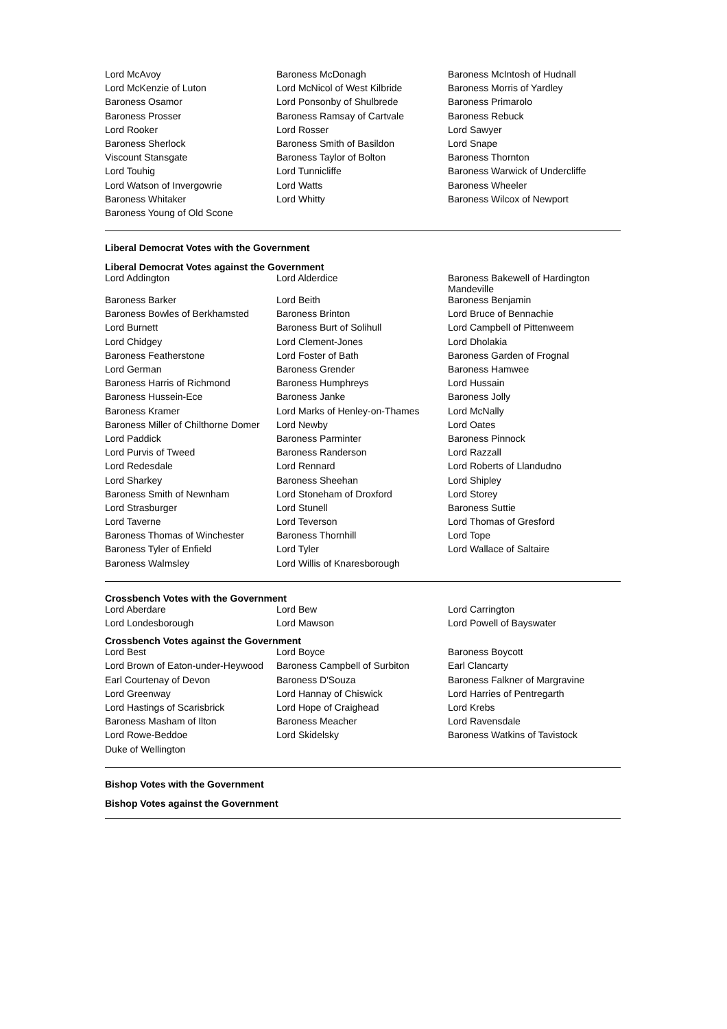| Lord McAvoy | Baroness McDonagh | Baroness McIntosh of Hudnall |
| Lord McKenzie of Luton | Lord McNicol of West Kilbride | Baroness Morris of Yardley |
| Baroness Osamor | Lord Ponsonby of Shulbrede | Baroness Primarolo |
| Baroness Prosser | Baroness Ramsay of Cartvale | Baroness Rebuck |
| Lord Rooker | Lord Rosser | Lord Sawyer |
| Baroness Sherlock | Baroness Smith of Basildon | Lord Snape |
| Viscount Stansgate | Baroness Taylor of Bolton | Baroness Thornton |
| Lord Touhig | Lord Tunnicliffe | Baroness Warwick of Undercliffe |
| Lord Watson of Invergowrie | Lord Watts | Baroness Wheeler |
| Baroness Whitaker | Lord Whitty | Baroness Wilcox of Newport |
| Baroness Young of Old Scone | | |
Liberal Democrat Votes with the Government
Liberal Democrat Votes against the Government
| Lord Addington | Lord Alderdice | Baroness Bakewell of Hardington Mandeville |
| Baroness Barker | Lord Beith | Baroness Benjamin |
| Baroness Bowles of Berkhamsted | Baroness Brinton | Lord Bruce of Bennachie |
| Lord Burnett | Baroness Burt of Solihull | Lord Campbell of Pittenweem |
| Lord Chidgey | Lord Clement-Jones | Lord Dholakia |
| Baroness Featherstone | Lord Foster of Bath | Baroness Garden of Frognal |
| Lord German | Baroness Grender | Baroness Hamwee |
| Baroness Harris of Richmond | Baroness Humphreys | Lord Hussain |
| Baroness Hussein-Ece | Baroness Janke | Baroness Jolly |
| Baroness Kramer | Lord Marks of Henley-on-Thames | Lord McNally |
| Baroness Miller of Chilthorne Domer | Lord Newby | Lord Oates |
| Lord Paddick | Baroness Parminter | Baroness Pinnock |
| Lord Purvis of Tweed | Baroness Randerson | Lord Razzall |
| Lord Redesdale | Lord Rennard | Lord Roberts of Llandudno |
| Lord Sharkey | Baroness Sheehan | Lord Shipley |
| Baroness Smith of Newnham | Lord Stoneham of Droxford | Lord Storey |
| Lord Strasburger | Lord Stunell | Baroness Suttie |
| Lord Taverne | Lord Teverson | Lord Thomas of Gresford |
| Baroness Thomas of Winchester | Baroness Thornhill | Lord Tope |
| Baroness Tyler of Enfield | Lord Tyler | Lord Wallace of Saltaire |
| Baroness Walmsley | Lord Willis of Knaresborough | |
Crossbench Votes with the Government
| Lord Aberdare | Lord Bew | Lord Carrington |
| Lord Londesborough | Lord Mawson | Lord Powell of Bayswater |
Crossbench Votes against the Government
| Lord Best | Lord Boyce | Baroness Boycott |
| Lord Brown of Eaton-under-Heywood | Baroness Campbell of Surbiton | Earl Clancarty |
| Earl Courtenay of Devon | Baroness D'Souza | Baroness Falkner of Margravine |
| Lord Greenway | Lord Hannay of Chiswick | Lord Harries of Pentregarth |
| Lord Hastings of Scarisbrick | Lord Hope of Craighead | Lord Krebs |
| Baroness Masham of Ilton | Baroness Meacher | Lord Ravensdale |
| Lord Rowe-Beddoe | Lord Skidelsky | Baroness Watkins of Tavistock |
| Duke of Wellington | | |
Bishop Votes with the Government
Bishop Votes against the Government